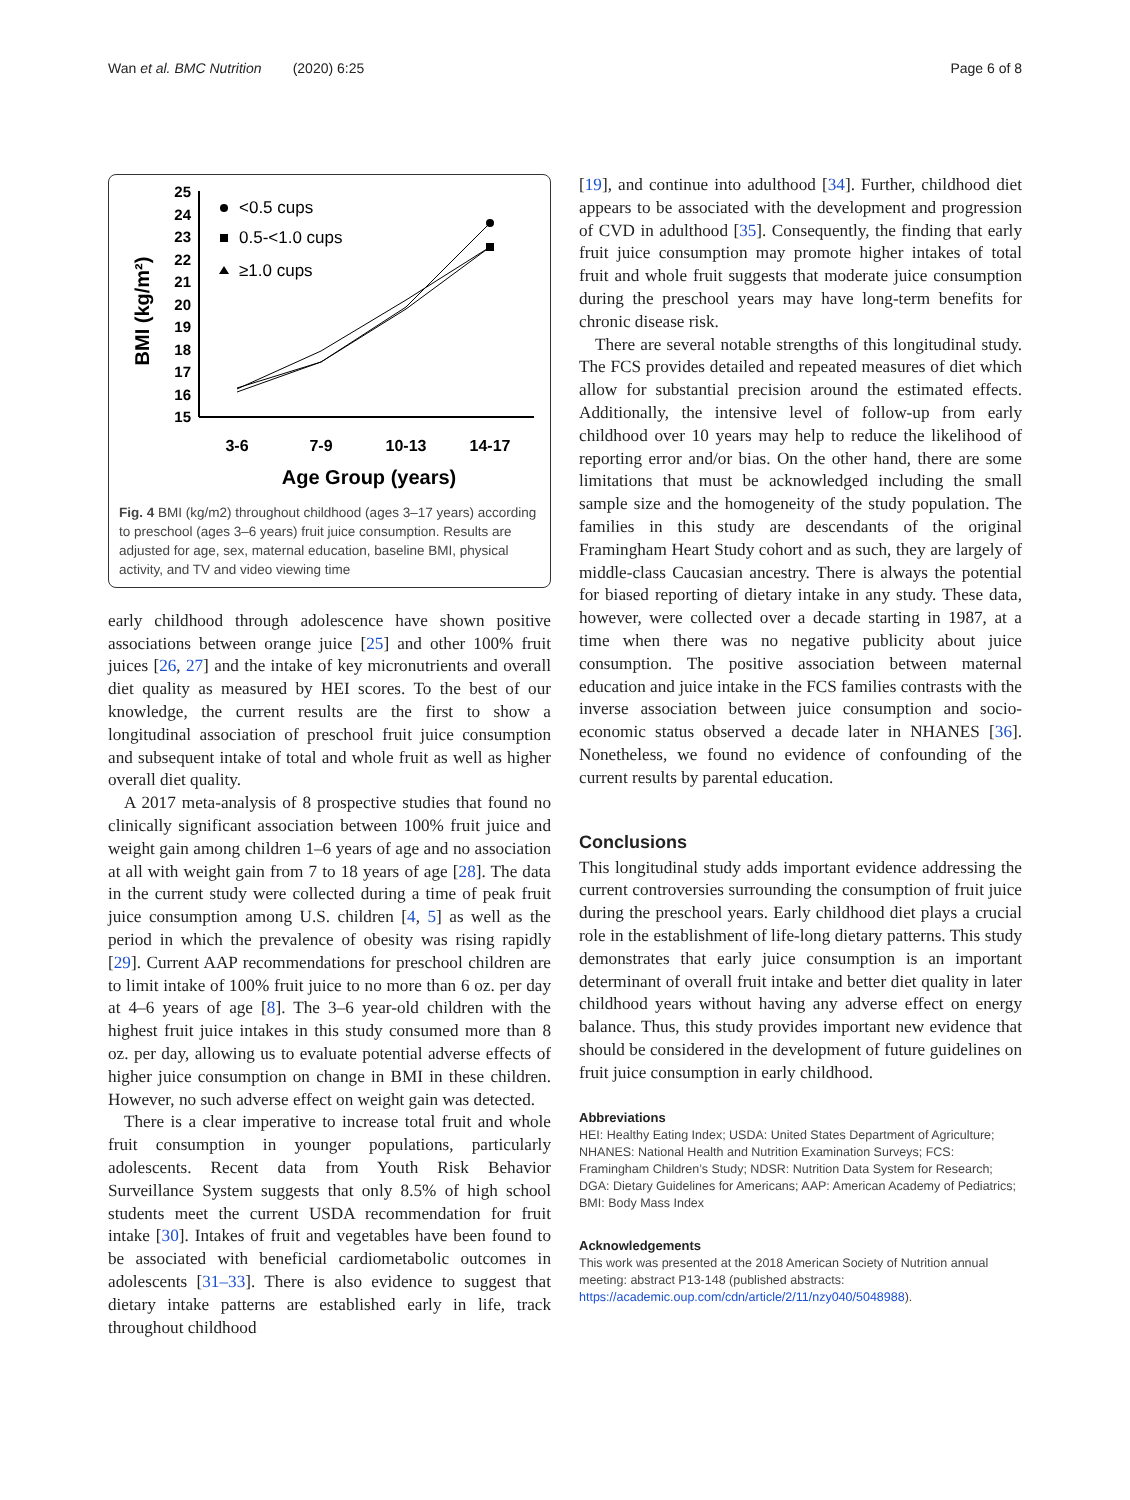Wan et al. BMC Nutrition (2020) 6:25 Page 6 of 8
BMI (kg/m²)
25
24
23
22
21
20
19
18
17
16
15
3-6
7-9
10-13
14-17
Age Group (years)
<0.5 cups
0.5-<1.0 cups
≥1.0 cups
Fig. 4 BMI (kg/m2) throughout childhood (ages 3–17 years) according to preschool (ages 3–6 years) fruit juice consumption. Results are adjusted for age, sex, maternal education, baseline BMI, physical activity, and TV and video viewing time
early childhood through adolescence have shown positive associations between orange juice [25] and other 100% fruit juices [26, 27] and the intake of key micronutrients and overall diet quality as measured by HEI scores. To the best of our knowledge, the current results are the first to show a longitudinal association of preschool fruit juice consumption and subsequent intake of total and whole fruit as well as higher overall diet quality.
A 2017 meta-analysis of 8 prospective studies that found no clinically significant association between 100% fruit juice and weight gain among children 1–6 years of age and no association at all with weight gain from 7 to 18 years of age [28]. The data in the current study were collected during a time of peak fruit juice consumption among U.S. children [4, 5] as well as the period in which the prevalence of obesity was rising rapidly [29]. Current AAP recommendations for preschool children are to limit intake of 100% fruit juice to no more than 6 oz. per day at 4–6 years of age [8]. The 3–6 year-old children with the highest fruit juice intakes in this study consumed more than 8 oz. per day, allowing us to evaluate potential adverse effects of higher juice consumption on change in BMI in these children. However, no such adverse effect on weight gain was detected.
There is a clear imperative to increase total fruit and whole fruit consumption in younger populations, particularly adolescents. Recent data from Youth Risk Behavior Surveillance System suggests that only 8.5% of high school students meet the current USDA recommendation for fruit intake [30]. Intakes of fruit and vegetables have been found to be associated with beneficial cardiometabolic outcomes in adolescents [31–33]. There is also evidence to suggest that dietary intake patterns are established early in life, track throughout childhood
[19], and continue into adulthood [34]. Further, childhood diet appears to be associated with the development and progression of CVD in adulthood [35]. Consequently, the finding that early fruit juice consumption may promote higher intakes of total fruit and whole fruit suggests that moderate juice consumption during the preschool years may have long-term benefits for chronic disease risk.
There are several notable strengths of this longitudinal study. The FCS provides detailed and repeated measures of diet which allow for substantial precision around the estimated effects. Additionally, the intensive level of follow-up from early childhood over 10 years may help to reduce the likelihood of reporting error and/or bias. On the other hand, there are some limitations that must be acknowledged including the small sample size and the homogeneity of the study population. The families in this study are descendants of the original Framingham Heart Study cohort and as such, they are largely of middle-class Caucasian ancestry. There is always the potential for biased reporting of dietary intake in any study. These data, however, were collected over a decade starting in 1987, at a time when there was no negative publicity about juice consumption. The positive association between maternal education and juice intake in the FCS families contrasts with the inverse association between juice consumption and socio-economic status observed a decade later in NHANES [36]. Nonetheless, we found no evidence of confounding of the current results by parental education.
Conclusions
This longitudinal study adds important evidence addressing the current controversies surrounding the consumption of fruit juice during the preschool years. Early childhood diet plays a crucial role in the establishment of life-long dietary patterns. This study demonstrates that early juice consumption is an important determinant of overall fruit intake and better diet quality in later childhood years without having any adverse effect on energy balance. Thus, this study provides important new evidence that should be considered in the development of future guidelines on fruit juice consumption in early childhood.
Abbreviations
HEI: Healthy Eating Index; USDA: United States Department of Agriculture; NHANES: National Health and Nutrition Examination Surveys; FCS: Framingham Children’s Study; NDSR: Nutrition Data System for Research; DGA: Dietary Guidelines for Americans; AAP: American Academy of Pediatrics; BMI: Body Mass Index
Acknowledgements
This work was presented at the 2018 American Society of Nutrition annual meeting: abstract P13-148 (published abstracts: https://academic.oup.com/cdn/article/2/11/nzy040/5048988).